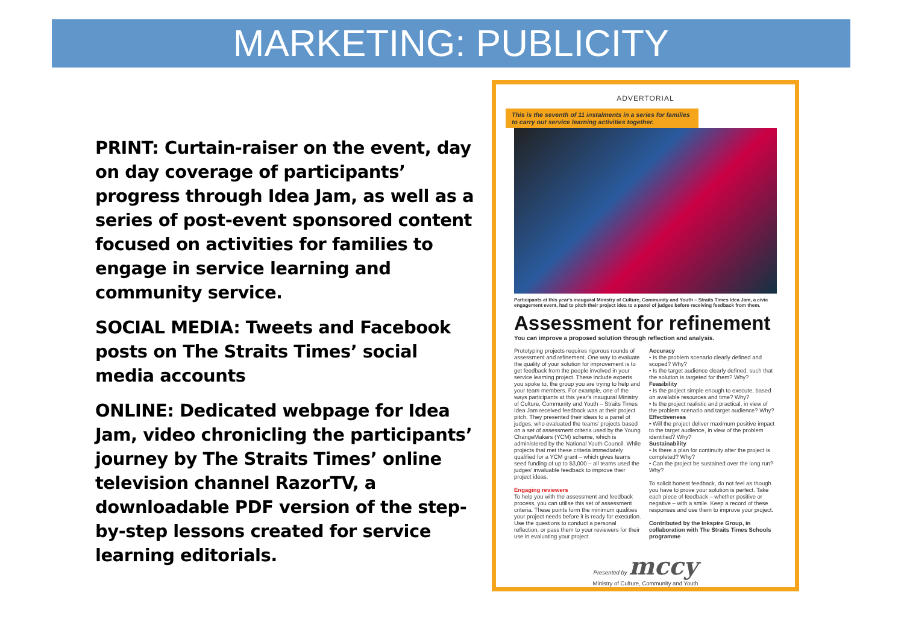MARKETING: PUBLICITY
PRINT: Curtain-raiser on the event, day on day coverage of participants’ progress through Idea Jam, as well as a series of post-event sponsored content focused on activities for families to engage in service learning and community service.
SOCIAL MEDIA: Tweets and Facebook posts on The Straits Times’ social media accounts
ONLINE: Dedicated webpage for Idea Jam, video chronicling the participants’ journey by The Straits Times’ online television channel RazorTV, a downloadable PDF version of the step-by-step lessons created for service learning editorials.
ADVERTORIAL
This is the seventh of 11 instalments in a series for families to carry out service learning activities together.
Participants at this year's inaugural Ministry of Culture, Community and Youth – Straits Times Idea Jam, a civic engagement event, had to pitch their project idea to a panel of judges before receiving feedback from them.
Assessment for refinement
You can improve a proposed solution through reflection and analysis.
Prototyping projects requires rigorous rounds of assessment and refinement. One way to evaluate the quality of your solution for improvement is to get feedback from the people involved in your service learning project. These include experts you spoke to, the group you are trying to help and your team members. For example, one of the ways participants at this year's inaugural Ministry of Culture, Community and Youth – Straits Times Idea Jam received feedback was at their project pitch. They presented their ideas to a panel of judges, who evaluated the teams' projects based on a set of assessment criteria used by the Young ChangeMakers (YCM) scheme, which is administered by the National Youth Council. While projects that met these criteria immediately qualified for a YCM grant – which gives teams seed funding of up to $3,000 – all teams used the judges' invaluable feedback to improve their project ideas.
Engaging reviewers
To help you with the assessment and feedback process, you can utilise this set of assessment criteria. These points form the minimum qualities your project needs before it is ready for execution. Use the questions to conduct a personal reflection, or pass them to your reviewers for their use in evaluating your project.
Accuracy
• Is the problem scenario clearly defined and scoped? Why?
• Is the target audience clearly defined, such that the solution is targeted for them? Why?
Feasibility
• Is the project simple enough to execute, based on available resources and time? Why?
• Is the project realistic and practical, in view of the problem scenario and target audience? Why?
Effectiveness
• Will the project deliver maximum positive impact to the target audience, in view of the problem identified? Why?
Sustainability
• Is there a plan for continuity after the project is completed? Why?
• Can the project be sustained over the long run? Why?
To solicit honest feedback, do not feel as though you have to prove your solution is perfect. Take each piece of feedback – whether positive or negative – with a smile. Keep a record of these responses and use them to improve your project.
Contributed by the Inkspire Group, in collaboration with The Straits Times Schools programme
Presented by mccy
Ministry of Culture, Community and Youth